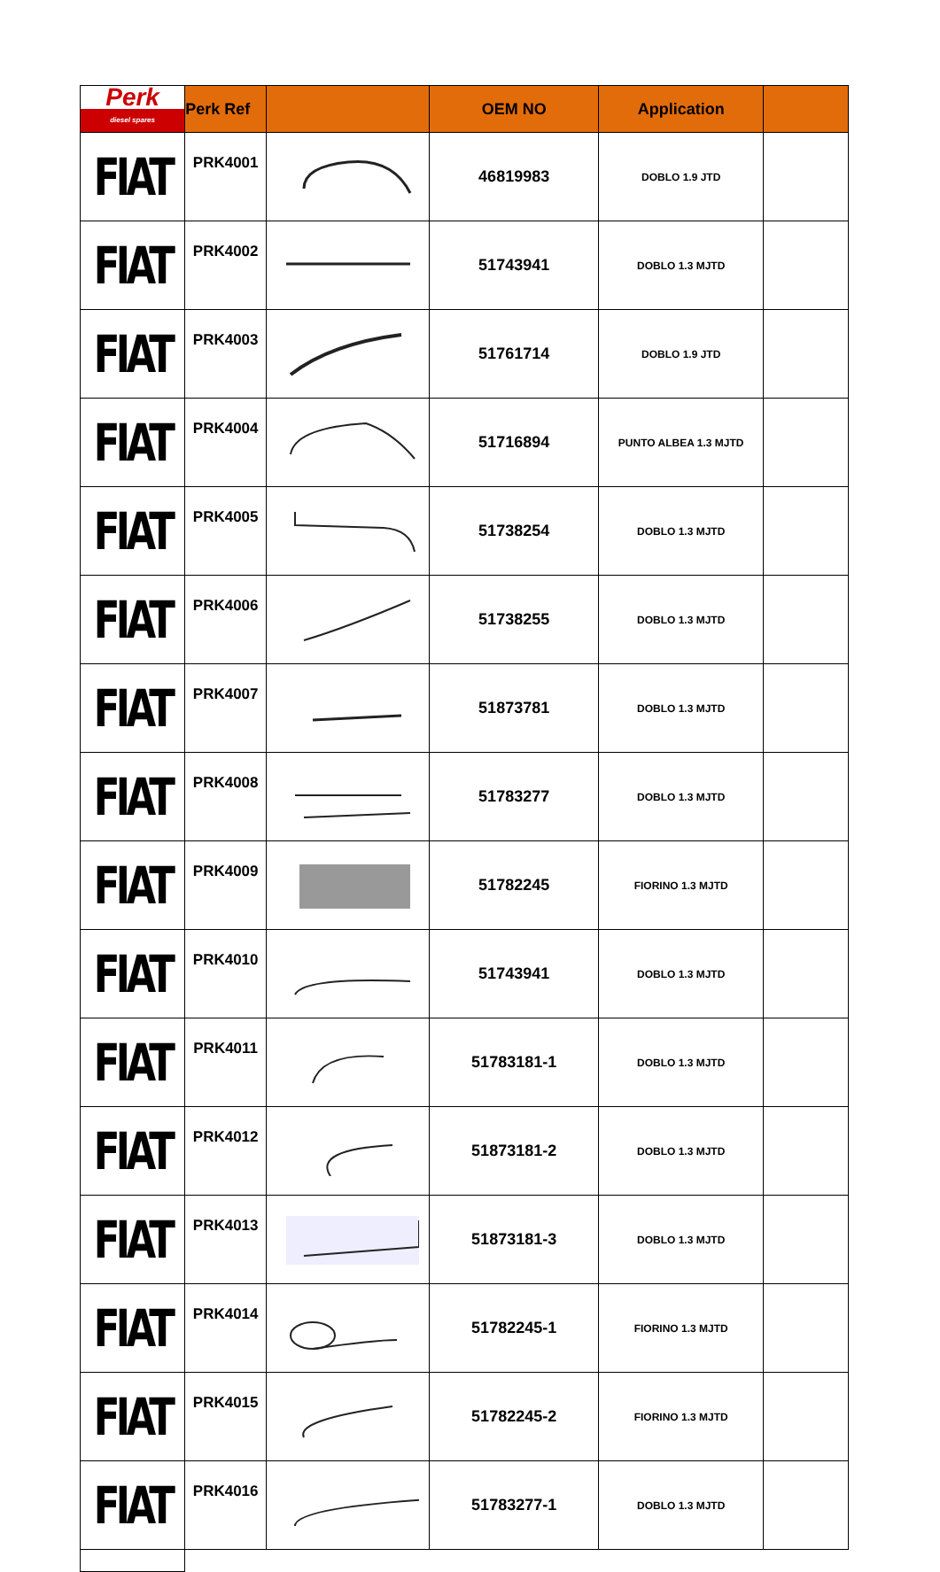| Perk diesel spares | Perk Ref | | OEM NO | Application | |
| --- | --- | --- | --- | --- | --- |
| FIAT | PRK4001 | | 46819983 | DOBLO 1.9 JTD | |
| FIAT | PRK4002 | | 51743941 | DOBLO 1.3 MJTD | |
| FIAT | PRK4003 | | 51761714 | DOBLO 1.9 JTD | |
| FIAT | PRK4004 | | 51716894 | PUNTO ALBEA 1.3 MJTD | |
| FIAT | PRK4005 | | 51738254 | DOBLO 1.3 MJTD | |
| FIAT | PRK4006 | | 51738255 | DOBLO 1.3 MJTD | |
| FIAT | PRK4007 | | 51873781 | DOBLO 1.3 MJTD | |
| FIAT | PRK4008 | | 51783277 | DOBLO 1.3 MJTD | |
| FIAT | PRK4009 | | 51782245 | FIORINO 1.3 MJTD | |
| FIAT | PRK4010 | | 51743941 | DOBLO 1.3 MJTD | |
| FIAT | PRK4011 | | 51783181-1 | DOBLO 1.3 MJTD | |
| FIAT | PRK4012 | | 51873181-2 | DOBLO 1.3 MJTD | |
| FIAT | PRK4013 | | 51873181-3 | DOBLO 1.3 MJTD | |
| FIAT | PRK4014 | | 51782245-1 | FIORINO 1.3 MJTD | |
| FIAT | PRK4015 | | 51782245-2 | FIORINO 1.3 MJTD | |
| FIAT | PRK4016 | | 51783277-1 | DOBLO 1.3 MJTD | |